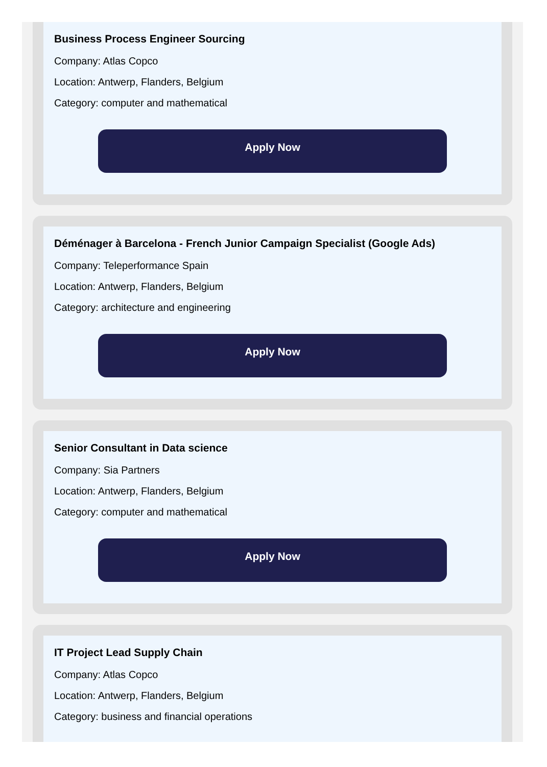Business Process Engineer Sourcing
Company: Atlas Copco
Location: Antwerp, Flanders, Belgium
Category: computer and mathematical
Apply Now
Déménager à Barcelona - French Junior Campaign Specialist (Google Ads)
Company: Teleperformance Spain
Location: Antwerp, Flanders, Belgium
Category: architecture and engineering
Apply Now
Senior Consultant in Data science
Company: Sia Partners
Location: Antwerp, Flanders, Belgium
Category: computer and mathematical
Apply Now
IT Project Lead Supply Chain
Company: Atlas Copco
Location: Antwerp, Flanders, Belgium
Category: business and financial operations